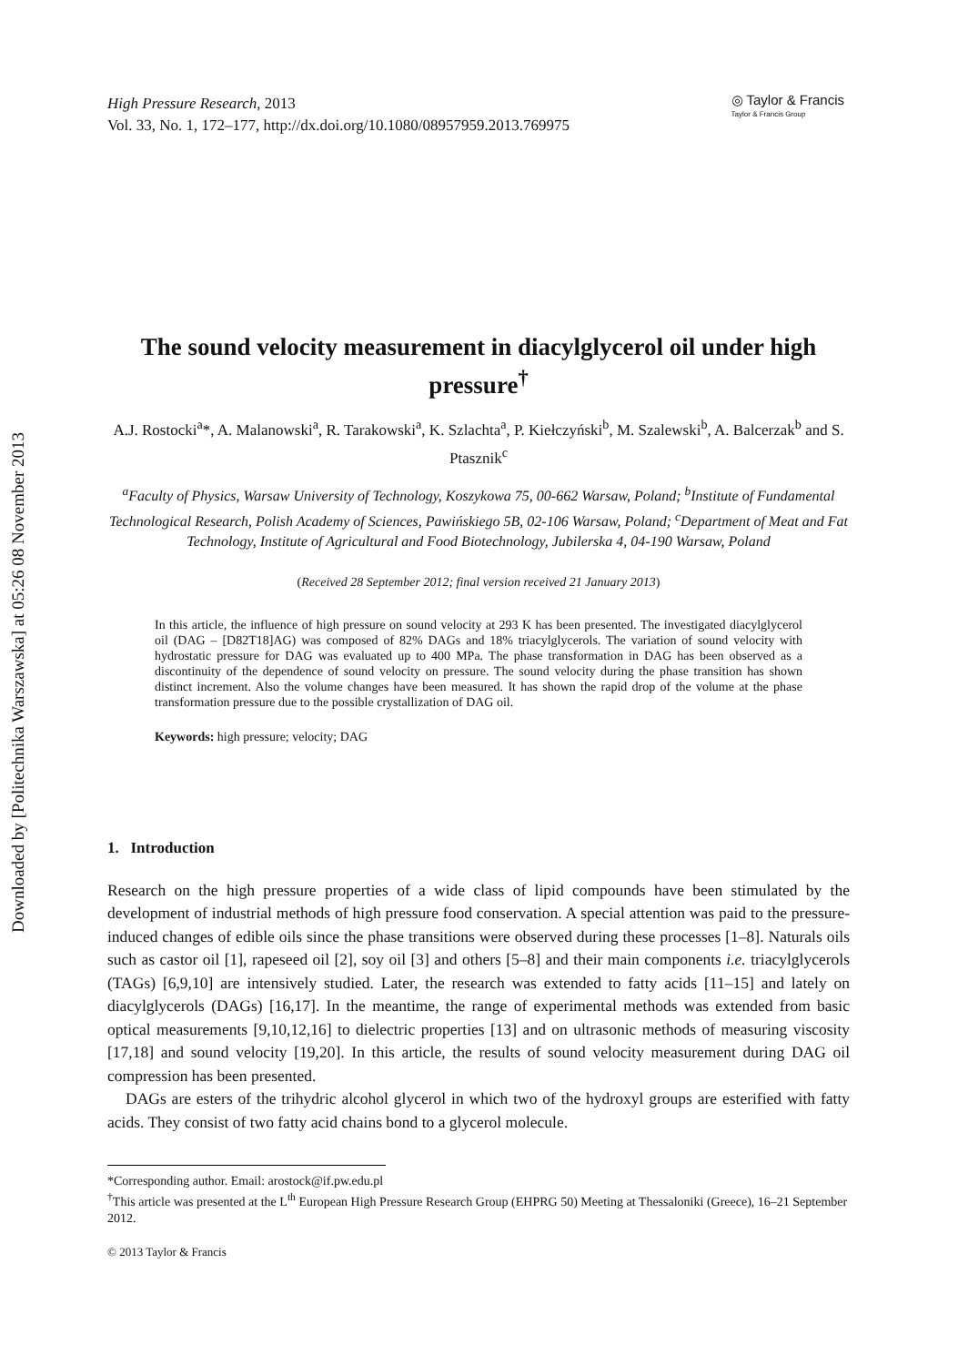Downloaded by [Politechnika Warszawska] at 05:26 08 November 2013
High Pressure Research, 2013
Vol. 33, No. 1, 172–177, http://dx.doi.org/10.1080/08957959.2013.769975
◎ Taylor & Francis
Taylor & Francis Group
The sound velocity measurement in diacylglycerol oil under high pressure<sup>†</sup>
A.J. Rostocki<sup>a</sup>*, A. Malanowski<sup>a</sup>, R. Tarakowski<sup>a</sup>, K. Szlachta<sup>a</sup>, P. Kiełczyński<sup>b</sup>, M. Szalewski<sup>b</sup>, A. Balcerzak<sup>b</sup> and S. Ptasznik<sup>c</sup>
<sup>a</sup> Faculty of Physics, Warsaw University of Technology, Koszykowa 75, 00-662 Warsaw, Poland; <sup>b</sup>Institute of Fundamental Technological Research, Polish Academy of Sciences, Pawińskiego 5B, 02-106 Warsaw, Poland; <sup>c</sup>Department of Meat and Fat Technology, Institute of Agricultural and Food Biotechnology, Jubilerska 4, 04-190 Warsaw, Poland
(Received 28 September 2012; final version received 21 January 2013)
In this article, the influence of high pressure on sound velocity at 293 K has been presented. The investigated diacylglycerol oil (DAG – [D82T18]AG) was composed of 82% DAGs and 18% triacylglycerols. The variation of sound velocity with hydrostatic pressure for DAG was evaluated up to 400 MPa. The phase transformation in DAG has been observed as a discontinuity of the dependence of sound velocity on pressure. The sound velocity during the phase transition has shown distinct increment. Also the volume changes have been measured. It has shown the rapid drop of the volume at the phase transformation pressure due to the possible crystallization of DAG oil.
Keywords: high pressure; velocity; DAG
1. Introduction
Research on the high pressure properties of a wide class of lipid compounds have been stimulated by the development of industrial methods of high pressure food conservation. A special attention was paid to the pressure-induced changes of edible oils since the phase transitions were observed during these processes [1–8]. Naturals oils such as castor oil [1], rapeseed oil [2], soy oil [3] and others [5–8] and their main components i.e. triacylglycerols (TAGs) [6,9,10] are intensively studied. Later, the research was extended to fatty acids [11–15] and lately on diacylglycerols (DAGs) [16,17]. In the meantime, the range of experimental methods was extended from basic optical measurements [9,10,12,16] to dielectric properties [13] and on ultrasonic methods of measuring viscosity [17,18] and sound velocity [19,20]. In this article, the results of sound velocity measurement during DAG oil compression has been presented.
DAGs are esters of the trihydric alcohol glycerol in which two of the hydroxyl groups are esterified with fatty acids. They consist of two fatty acid chains bond to a glycerol molecule.
*Corresponding author. Email: arostock@if.pw.edu.pl
<sup>†</sup> This article was presented at the L<sup>th</sup> European High Pressure Research Group (EHPRG 50) Meeting at Thessaloniki (Greece), 16–21 September 2012.
© 2013 Taylor & Francis